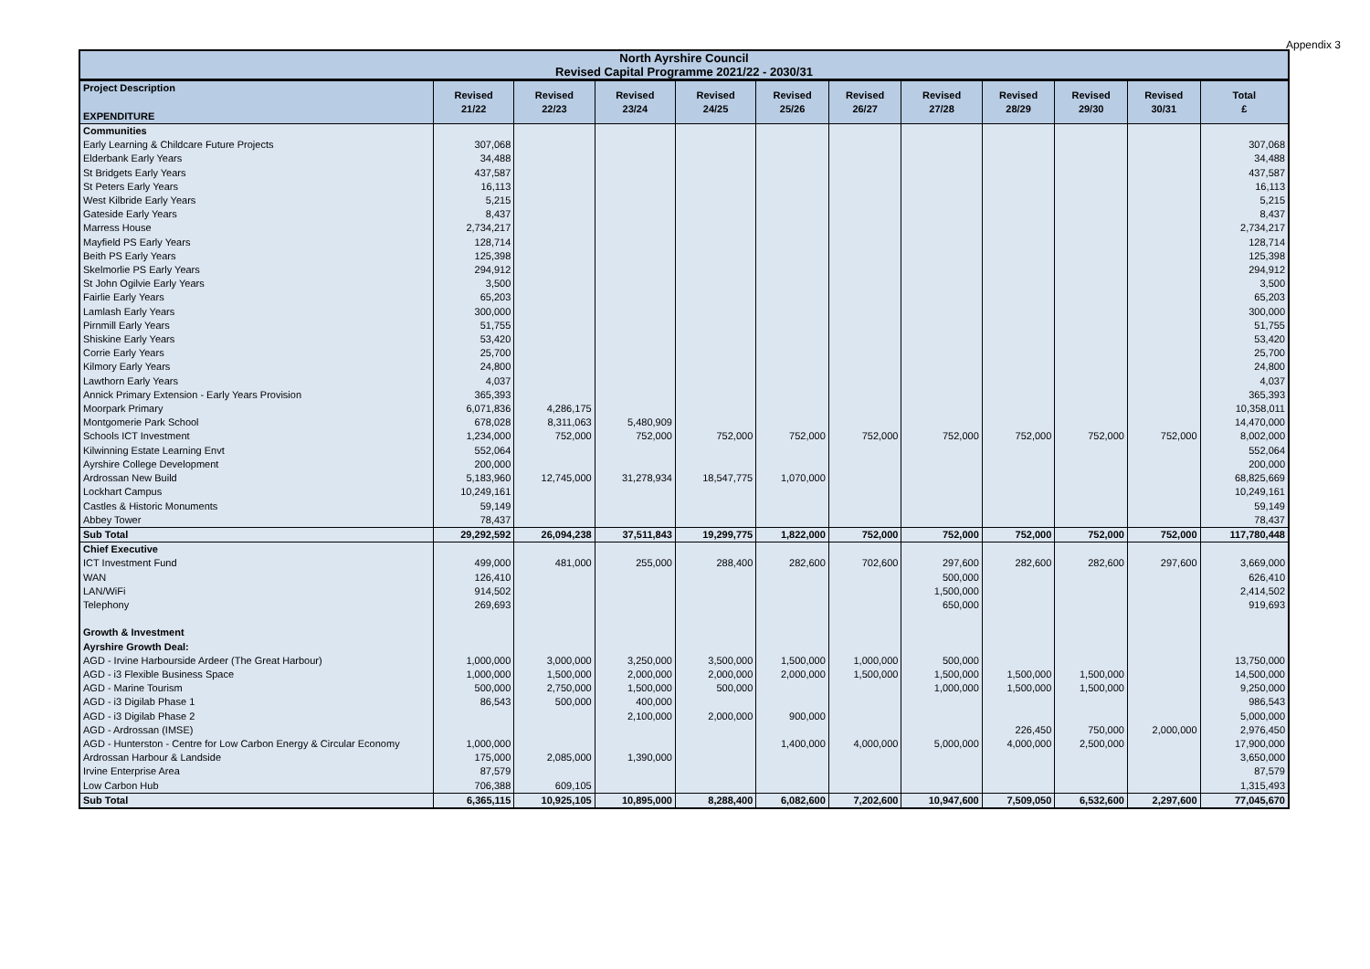Appendix 3
| North Ayrshire Council Revised Capital Programme 2021/22 - 2030/31 | | | | | | | | | | | |
| Project Description EXPENDITURE | Revised 21/22 | Revised 22/23 | Revised 23/24 | Revised 24/25 | Revised 25/26 | Revised 26/27 | Revised 27/28 | Revised 28/29 | Revised 29/30 | Revised 30/31 | Total £ |
| Communities | | | | | | | | | | | |
| Early Learning & Childcare Future Projects | 307,068 | | | | | | | | | | 307,068 |
| Elderbank Early Years | 34,488 | | | | | | | | | | 34,488 |
| St Bridgets Early Years | 437,587 | | | | | | | | | | 437,587 |
| St Peters Early Years | 16,113 | | | | | | | | | | 16,113 |
| West Kilbride Early Years | 5,215 | | | | | | | | | | 5,215 |
| Gateside Early Years | 8,437 | | | | | | | | | | 8,437 |
| Marress House | 2,734,217 | | | | | | | | | | 2,734,217 |
| Mayfield PS Early Years | 128,714 | | | | | | | | | | 128,714 |
| Beith PS Early Years | 125,398 | | | | | | | | | | 125,398 |
| Skelmorlie PS Early Years | 294,912 | | | | | | | | | | 294,912 |
| St John Ogilvie Early Years | 3,500 | | | | | | | | | | 3,500 |
| Fairlie Early Years | 65,203 | | | | | | | | | | 65,203 |
| Lamlash Early Years | 300,000 | | | | | | | | | | 300,000 |
| Pirnmill Early Years | 51,755 | | | | | | | | | | 51,755 |
| Shiskine Early Years | 53,420 | | | | | | | | | | 53,420 |
| Corrie Early Years | 25,700 | | | | | | | | | | 25,700 |
| Kilmory Early Years | 24,800 | | | | | | | | | | 24,800 |
| Lawthorn Early Years | 4,037 | | | | | | | | | | 4,037 |
| Annick Primary Extension - Early Years Provision | 365,393 | | | | | | | | | | 365,393 |
| Moorpark Primary | 6,071,836 | 4,286,175 | | | | | | | | | 10,358,011 |
| Montgomerie Park School | 678,028 | 8,311,063 | 5,480,909 | | | | | | | | 14,470,000 |
| Schools ICT Investment | 1,234,000 | 752,000 | 752,000 | 752,000 | 752,000 | 752,000 | 752,000 | 752,000 | 752,000 | 752,000 | 8,002,000 |
| Kilwinning Estate Learning Envt | 552,064 | | | | | | | | | | 552,064 |
| Ayrshire College Development | 200,000 | | | | | | | | | | 200,000 |
| Ardrossan New Build | 5,183,960 | 12,745,000 | 31,278,934 | 18,547,775 | 1,070,000 | | | | | | 68,825,669 |
| Lockhart Campus | 10,249,161 | | | | | | | | | | 10,249,161 |
| Castles & Historic Monuments | 59,149 | | | | | | | | | | 59,149 |
| Abbey Tower | 78,437 | | | | | | | | | | 78,437 |
| Sub Total | 29,292,592 | 26,094,238 | 37,511,843 | 19,299,775 | 1,822,000 | 752,000 | 752,000 | 752,000 | 752,000 | 752,000 | 117,780,448 |
| Chief Executive | | | | | | | | | | | |
| ICT Investment Fund | 499,000 | 481,000 | 255,000 | 288,400 | 282,600 | 702,600 | 297,600 | 282,600 | 282,600 | 297,600 | 3,669,000 |
| WAN | 126,410 | | | | | | 500,000 | | | | 626,410 |
| LAN/WiFi | 914,502 | | | | | | 1,500,000 | | | | 2,414,502 |
| Telephony | 269,693 | | | | | | 650,000 | | | | 919,693 |
| Growth & Investment | | | | | | | | | | | |
| Ayrshire Growth Deal: | | | | | | | | | | | |
| AGD - Irvine Harbourside Ardeer (The Great Harbour) | 1,000,000 | 3,000,000 | 3,250,000 | 3,500,000 | 1,500,000 | 1,000,000 | 500,000 | | | | 13,750,000 |
| AGD - i3 Flexible Business Space | 1,000,000 | 1,500,000 | 2,000,000 | 2,000,000 | 2,000,000 | 1,500,000 | 1,500,000 | 1,500,000 | 1,500,000 | | 14,500,000 |
| AGD - Marine Tourism | 500,000 | 2,750,000 | 1,500,000 | 500,000 | | | 1,000,000 | 1,500,000 | 1,500,000 | | 9,250,000 |
| AGD - i3 Digilab Phase 1 | 86,543 | 500,000 | 400,000 | | | | | | | | 986,543 |
| AGD - i3 Digilab Phase 2 | | | 2,100,000 | 2,000,000 | 900,000 | | | | | | 5,000,000 |
| AGD - Ardrossan (IMSE) | | | | | | | | 226,450 | 750,000 | 2,000,000 | 2,976,450 |
| AGD - Hunterston - Centre for Low Carbon Energy & Circular Economy | 1,000,000 | | | | 1,400,000 | 4,000,000 | 5,000,000 | 4,000,000 | 2,500,000 | | 17,900,000 |
| Ardrossan Harbour & Landside | 175,000 | 2,085,000 | 1,390,000 | | | | | | | | 3,650,000 |
| Irvine Enterprise Area | 87,579 | | | | | | | | | | 87,579 |
| Low Carbon Hub | 706,388 | 609,105 | | | | | | | | | 1,315,493 |
| Sub Total | 6,365,115 | 10,925,105 | 10,895,000 | 8,288,400 | 6,082,600 | 7,202,600 | 10,947,600 | 7,509,050 | 6,532,600 | 2,297,600 | 77,045,670 |